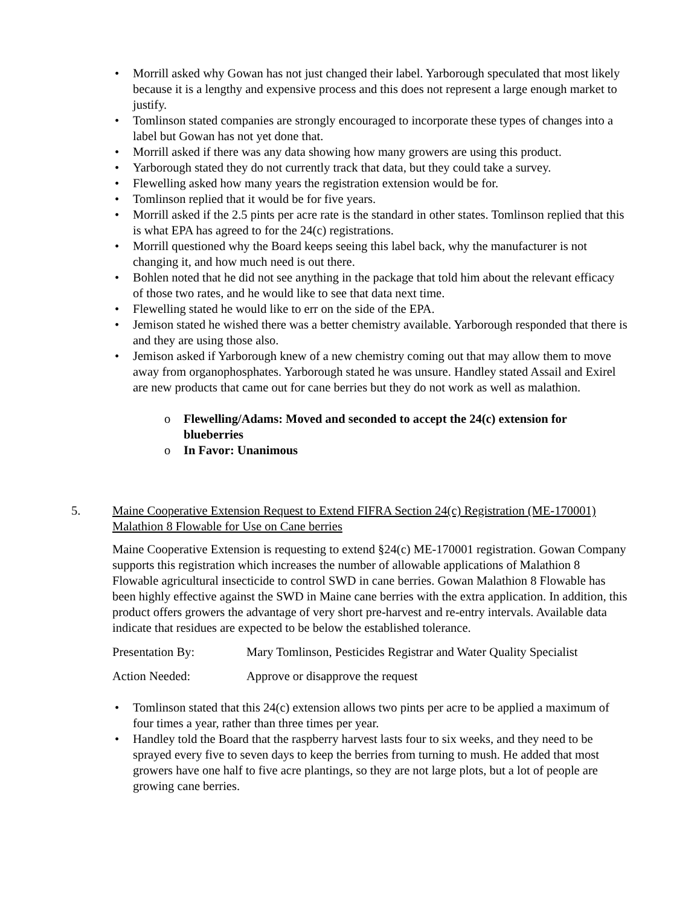• Morrill asked why Gowan has not just changed their label. Yarborough speculated that most likely because it is a lengthy and expensive process and this does not represent a large enough market to justify.
• Tomlinson stated companies are strongly encouraged to incorporate these types of changes into a label but Gowan has not yet done that.
• Morrill asked if there was any data showing how many growers are using this product.
• Yarborough stated they do not currently track that data, but they could take a survey.
• Flewelling asked how many years the registration extension would be for.
• Tomlinson replied that it would be for five years.
• Morrill asked if the 2.5 pints per acre rate is the standard in other states. Tomlinson replied that this is what EPA has agreed to for the 24(c) registrations.
• Morrill questioned why the Board keeps seeing this label back, why the manufacturer is not changing it, and how much need is out there.
• Bohlen noted that he did not see anything in the package that told him about the relevant efficacy of those two rates, and he would like to see that data next time.
• Flewelling stated he would like to err on the side of the EPA.
• Jemison stated he wished there was a better chemistry available. Yarborough responded that there is and they are using those also.
• Jemison asked if Yarborough knew of a new chemistry coming out that may allow them to move away from organophosphates. Yarborough stated he was unsure. Handley stated Assail and Exirel are new products that came out for cane berries but they do not work as well as malathion.
o Flewelling/Adams: Moved and seconded to accept the 24(c) extension for blueberries
o In Favor: Unanimous
5. Maine Cooperative Extension Request to Extend FIFRA Section 24(c) Registration (ME-170001) Malathion 8 Flowable for Use on Cane berries
Maine Cooperative Extension is requesting to extend §24(c) ME-170001 registration. Gowan Company supports this registration which increases the number of allowable applications of Malathion 8 Flowable agricultural insecticide to control SWD in cane berries. Gowan Malathion 8 Flowable has been highly effective against the SWD in Maine cane berries with the extra application. In addition, this product offers growers the advantage of very short pre-harvest and re-entry intervals. Available data indicate that residues are expected to be below the established tolerance.
Presentation By: Mary Tomlinson, Pesticides Registrar and Water Quality Specialist
Action Needed: Approve or disapprove the request
• Tomlinson stated that this 24(c) extension allows two pints per acre to be applied a maximum of four times a year, rather than three times per year.
• Handley told the Board that the raspberry harvest lasts four to six weeks, and they need to be sprayed every five to seven days to keep the berries from turning to mush. He added that most growers have one half to five acre plantings, so they are not large plots, but a lot of people are growing cane berries.